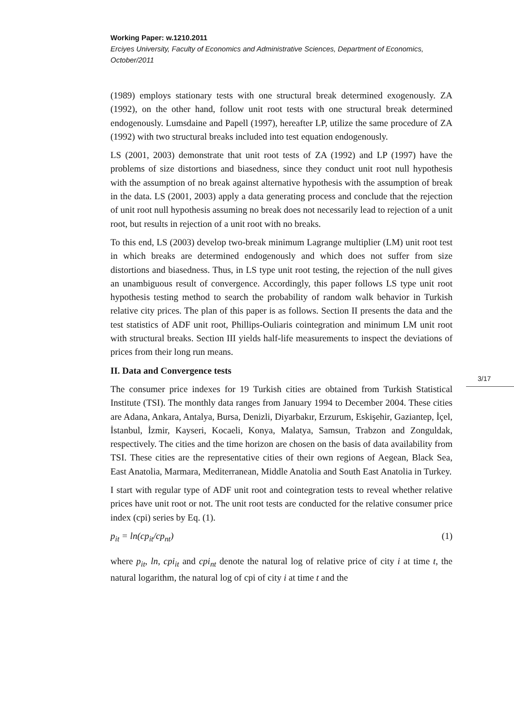Working Paper: w.1210.2011
Erciyes University, Faculty of Economics and Administrative Sciences, Department of Economics, October/2011
(1989) employs stationary tests with one structural break determined exogenously. ZA (1992), on the other hand, follow unit root tests with one structural break determined endogenously. Lumsdaine and Papell (1997), hereafter LP, utilize the same procedure of ZA (1992) with two structural breaks included into test equation endogenously.
LS (2001, 2003) demonstrate that unit root tests of ZA (1992) and LP (1997) have the problems of size distortions and biasedness, since they conduct unit root null hypothesis with the assumption of no break against alternative hypothesis with the assumption of break in the data. LS (2001, 2003) apply a data generating process and conclude that the rejection of unit root null hypothesis assuming no break does not necessarily lead to rejection of a unit root, but results in rejection of a unit root with no breaks.
To this end, LS (2003) develop two-break minimum Lagrange multiplier (LM) unit root test in which breaks are determined endogenously and which does not suffer from size distortions and biasedness. Thus, in LS type unit root testing, the rejection of the null gives an unambiguous result of convergence. Accordingly, this paper follows LS type unit root hypothesis testing method to search the probability of random walk behavior in Turkish relative city prices. The plan of this paper is as follows. Section II presents the data and the test statistics of ADF unit root, Phillips-Ouliaris cointegration and minimum LM unit root with structural breaks. Section III yields half-life measurements to inspect the deviations of prices from their long run means.
II. Data and Convergence tests
The consumer price indexes for 19 Turkish cities are obtained from Turkish Statistical Institute (TSI). The monthly data ranges from January 1994 to December 2004. These cities are Adana, Ankara, Antalya, Bursa, Denizli, Diyarbakır, Erzurum, Eskişehir, Gaziantep, İçel, İstanbul, İzmir, Kayseri, Kocaeli, Konya, Malatya, Samsun, Trabzon and Zonguldak, respectively. The cities and the time horizon are chosen on the basis of data availability from TSI. These cities are the representative cities of their own regions of Aegean, Black Sea, East Anatolia, Marmara, Mediterranean, Middle Anatolia and South East Anatolia in Turkey.
I start with regular type of ADF unit root and cointegration tests to reveal whether relative prices have unit root or not. The unit root tests are conducted for the relative consumer price index (cpi) series by Eq. (1).
p<sub>it</sub> = ln(cp<sub>it</sub>/cp<sub>nt</sub>) (1)
where p<sub>it</sub>, ln, cpi<sub>it</sub> and cpi<sub>nt</sub> denote the natural log of relative price of city i at time t, the natural logarithm, the natural log of cpi of city i at time t and the
3/17